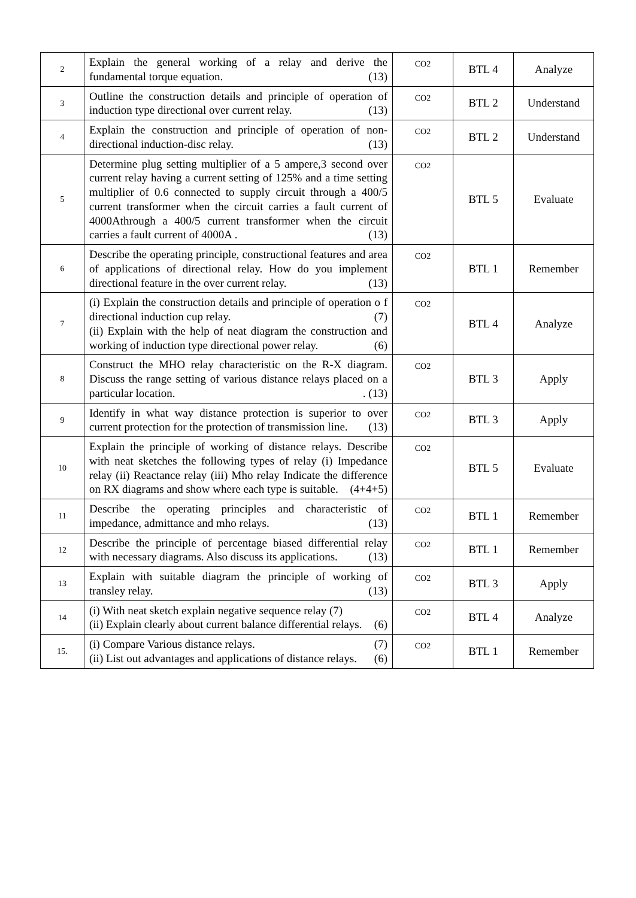| 2 | Explain the general working of a relay and derive the fundamental torque equation. (13) | CO2 | BTL 4 | Analyze |
| 3 | Outline the construction details and principle of operation of induction type directional over current relay. (13) | CO2 | BTL 2 | Understand |
| 4 | Explain the construction and principle of operation of non- directional induction-disc relay. (13) | CO2 | BTL 2 | Understand |
| 5 | Determine plug setting multiplier of a 5 ampere,3 second over current relay having a current setting of 125% and a time setting multiplier of 0.6 connected to supply circuit through a 400/5 current transformer when the circuit carries a fault current of 4000Athrough a 400/5 current transformer when the circuit carries a fault current of 4000A . (13) | CO2 | BTL 5 | Evaluate |
| 6 | Describe the operating principle, constructional features and area of applications of directional relay. How do you implement directional feature in the over current relay. (13) | CO2 | BTL 1 | Remember |
| 7 | (i) Explain the construction details and principle of operation o f directional induction cup relay. (7) (ii) Explain with the help of neat diagram the construction and working of induction type directional power relay. (6) | CO2 | BTL 4 | Analyze |
| 8 | Construct the MHO relay characteristic on the R-X diagram. Discuss the range setting of various distance relays placed on a particular location. . (13) | CO2 | BTL 3 | Apply |
| 9 | Identify in what way distance protection is superior to over current protection for the protection of transmission line. (13) | CO2 | BTL 3 | Apply |
| 10 | Explain the principle of working of distance relays. Describe with neat sketches the following types of relay (i) Impedance relay (ii) Reactance relay (iii) Mho relay Indicate the difference on RX diagrams and show where each type is suitable. (4+4+5) | CO2 | BTL 5 | Evaluate |
| 11 | Describe the operating principles and characteristic of impedance, admittance and mho relays. (13) | CO2 | BTL 1 | Remember |
| 12 | Describe the principle of percentage biased differential relay with necessary diagrams. Also discuss its applications. (13) | CO2 | BTL 1 | Remember |
| 13 | Explain with suitable diagram the principle of working of transley relay. (13) | CO2 | BTL 3 | Apply |
| 14 | (i) With neat sketch explain negative sequence relay (7) (ii) Explain clearly about current balance differential relays. (6) | CO2 | BTL 4 | Analyze |
| 15. | (i) Compare Various distance relays. (7) (ii) List out advantages and applications of distance relays. (6) | CO2 | BTL 1 | Remember |